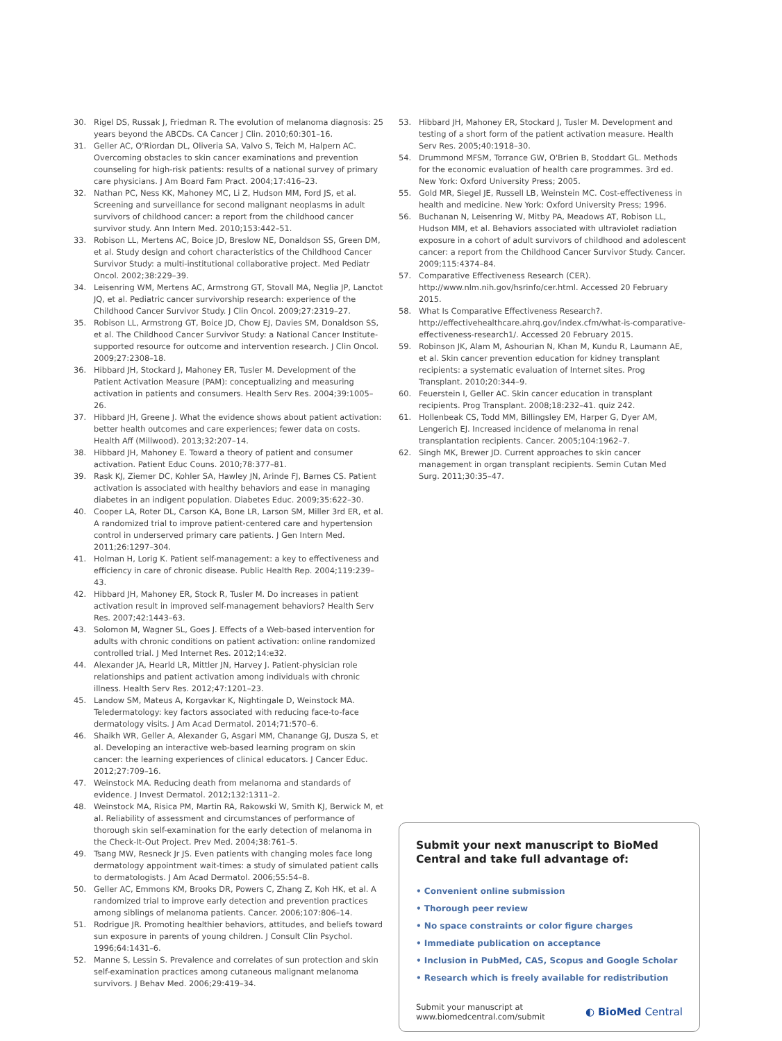30. Rigel DS, Russak J, Friedman R. The evolution of melanoma diagnosis: 25 years beyond the ABCDs. CA Cancer J Clin. 2010;60:301–16.
31. Geller AC, O'Riordan DL, Oliveria SA, Valvo S, Teich M, Halpern AC. Overcoming obstacles to skin cancer examinations and prevention counseling for high-risk patients: results of a national survey of primary care physicians. J Am Board Fam Pract. 2004;17:416–23.
32. Nathan PC, Ness KK, Mahoney MC, Li Z, Hudson MM, Ford JS, et al. Screening and surveillance for second malignant neoplasms in adult survivors of childhood cancer: a report from the childhood cancer survivor study. Ann Intern Med. 2010;153:442–51.
33. Robison LL, Mertens AC, Boice JD, Breslow NE, Donaldson SS, Green DM, et al. Study design and cohort characteristics of the Childhood Cancer Survivor Study: a multi-institutional collaborative project. Med Pediatr Oncol. 2002;38:229–39.
34. Leisenring WM, Mertens AC, Armstrong GT, Stovall MA, Neglia JP, Lanctot JQ, et al. Pediatric cancer survivorship research: experience of the Childhood Cancer Survivor Study. J Clin Oncol. 2009;27:2319–27.
35. Robison LL, Armstrong GT, Boice JD, Chow EJ, Davies SM, Donaldson SS, et al. The Childhood Cancer Survivor Study: a National Cancer Institute-supported resource for outcome and intervention research. J Clin Oncol. 2009;27:2308–18.
36. Hibbard JH, Stockard J, Mahoney ER, Tusler M. Development of the Patient Activation Measure (PAM): conceptualizing and measuring activation in patients and consumers. Health Serv Res. 2004;39:1005–26.
37. Hibbard JH, Greene J. What the evidence shows about patient activation: better health outcomes and care experiences; fewer data on costs. Health Aff (Millwood). 2013;32:207–14.
38. Hibbard JH, Mahoney E. Toward a theory of patient and consumer activation. Patient Educ Couns. 2010;78:377–81.
39. Rask KJ, Ziemer DC, Kohler SA, Hawley JN, Arinde FJ, Barnes CS. Patient activation is associated with healthy behaviors and ease in managing diabetes in an indigent population. Diabetes Educ. 2009;35:622–30.
40. Cooper LA, Roter DL, Carson KA, Bone LR, Larson SM, Miller 3rd ER, et al. A randomized trial to improve patient-centered care and hypertension control in underserved primary care patients. J Gen Intern Med. 2011;26:1297–304.
41. Holman H, Lorig K. Patient self-management: a key to effectiveness and efficiency in care of chronic disease. Public Health Rep. 2004;119:239–43.
42. Hibbard JH, Mahoney ER, Stock R, Tusler M. Do increases in patient activation result in improved self-management behaviors? Health Serv Res. 2007;42:1443–63.
43. Solomon M, Wagner SL, Goes J. Effects of a Web-based intervention for adults with chronic conditions on patient activation: online randomized controlled trial. J Med Internet Res. 2012;14:e32.
44. Alexander JA, Hearld LR, Mittler JN, Harvey J. Patient-physician role relationships and patient activation among individuals with chronic illness. Health Serv Res. 2012;47:1201–23.
45. Landow SM, Mateus A, Korgavkar K, Nightingale D, Weinstock MA. Teledermatology: key factors associated with reducing face-to-face dermatology visits. J Am Acad Dermatol. 2014;71:570–6.
46. Shaikh WR, Geller A, Alexander G, Asgari MM, Chanange GJ, Dusza S, et al. Developing an interactive web-based learning program on skin cancer: the learning experiences of clinical educators. J Cancer Educ. 2012;27:709–16.
47. Weinstock MA. Reducing death from melanoma and standards of evidence. J Invest Dermatol. 2012;132:1311–2.
48. Weinstock MA, Risica PM, Martin RA, Rakowski W, Smith KJ, Berwick M, et al. Reliability of assessment and circumstances of performance of thorough skin self-examination for the early detection of melanoma in the Check-It-Out Project. Prev Med. 2004;38:761–5.
49. Tsang MW, Resneck Jr JS. Even patients with changing moles face long dermatology appointment wait-times: a study of simulated patient calls to dermatologists. J Am Acad Dermatol. 2006;55:54–8.
50. Geller AC, Emmons KM, Brooks DR, Powers C, Zhang Z, Koh HK, et al. A randomized trial to improve early detection and prevention practices among siblings of melanoma patients. Cancer. 2006;107:806–14.
51. Rodrigue JR. Promoting healthier behaviors, attitudes, and beliefs toward sun exposure in parents of young children. J Consult Clin Psychol. 1996;64:1431–6.
52. Manne S, Lessin S. Prevalence and correlates of sun protection and skin self-examination practices among cutaneous malignant melanoma survivors. J Behav Med. 2006;29:419–34.
53. Hibbard JH, Mahoney ER, Stockard J, Tusler M. Development and testing of a short form of the patient activation measure. Health Serv Res. 2005;40:1918–30.
54. Drummond MFSM, Torrance GW, O'Brien B, Stoddart GL. Methods for the economic evaluation of health care programmes. 3rd ed. New York: Oxford University Press; 2005.
55. Gold MR, Siegel JE, Russell LB, Weinstein MC. Cost-effectiveness in health and medicine. New York: Oxford University Press; 1996.
56. Buchanan N, Leisenring W, Mitby PA, Meadows AT, Robison LL, Hudson MM, et al. Behaviors associated with ultraviolet radiation exposure in a cohort of adult survivors of childhood and adolescent cancer: a report from the Childhood Cancer Survivor Study. Cancer. 2009;115:4374–84.
57. Comparative Effectiveness Research (CER). http://www.nlm.nih.gov/hsrinfo/cer.html. Accessed 20 February 2015.
58. What Is Comparative Effectiveness Research?. http://effectivehealthcare.ahrq.gov/index.cfm/what-is-comparative-effectiveness-research1/. Accessed 20 February 2015.
59. Robinson JK, Alam M, Ashourian N, Khan M, Kundu R, Laumann AE, et al. Skin cancer prevention education for kidney transplant recipients: a systematic evaluation of Internet sites. Prog Transplant. 2010;20:344–9.
60. Feuerstein I, Geller AC. Skin cancer education in transplant recipients. Prog Transplant. 2008;18:232–41. quiz 242.
61. Hollenbeak CS, Todd MM, Billingsley EM, Harper G, Dyer AM, Lengerich EJ. Increased incidence of melanoma in renal transplantation recipients. Cancer. 2005;104:1962–7.
62. Singh MK, Brewer JD. Current approaches to skin cancer management in organ transplant recipients. Semin Cutan Med Surg. 2011;30:35–47.
Submit your next manuscript to BioMed Central and take full advantage of:
• Convenient online submission
• Thorough peer review
• No space constraints or color figure charges
• Immediate publication on acceptance
• Inclusion in PubMed, CAS, Scopus and Google Scholar
• Research which is freely available for redistribution
Submit your manuscript at
www.biomedcentral.com/submit ◐ BioMed Central